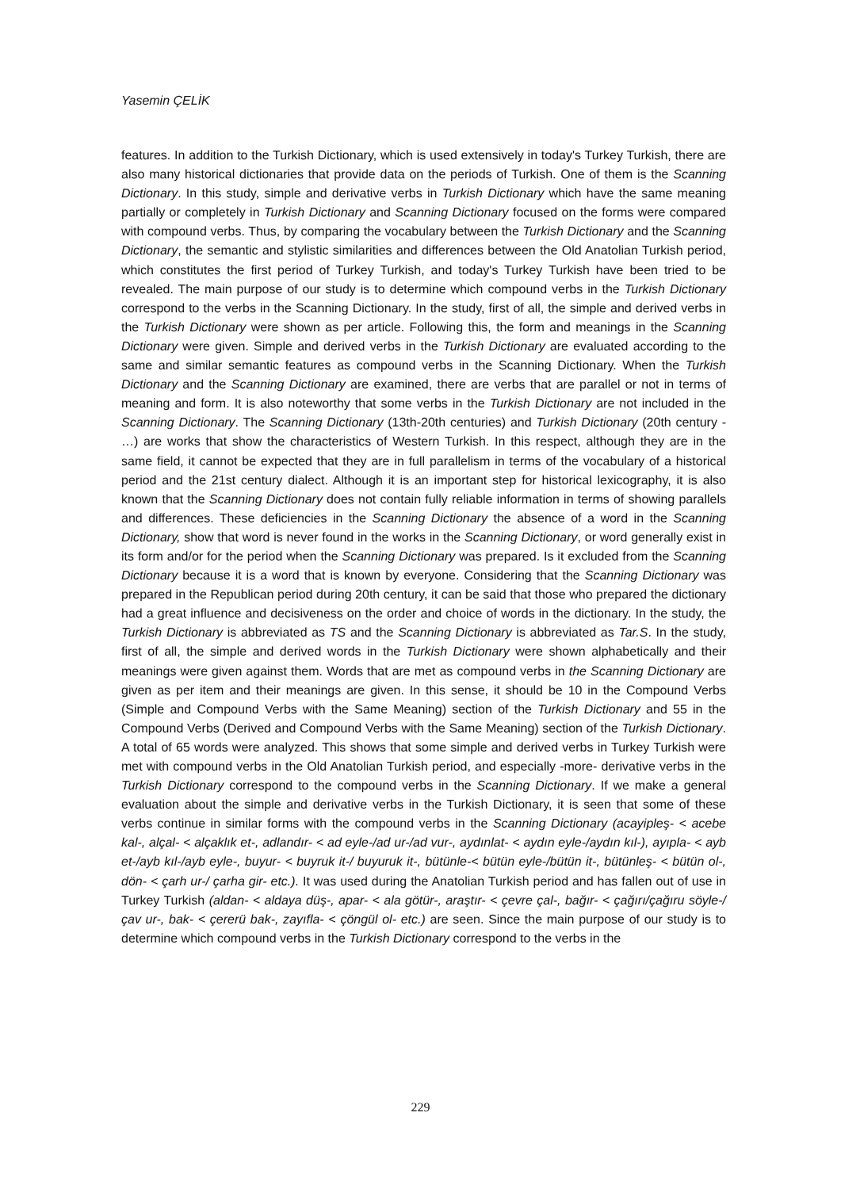Yasemin ÇELİK
features. In addition to the Turkish Dictionary, which is used extensively in today's Turkey Turkish, there are also many historical dictionaries that provide data on the periods of Turkish. One of them is the Scanning Dictionary. In this study, simple and derivative verbs in Turkish Dictionary which have the same meaning partially or completely in Turkish Dictionary and Scanning Dictionary focused on the forms were compared with compound verbs. Thus, by comparing the vocabulary between the Turkish Dictionary and the Scanning Dictionary, the semantic and stylistic similarities and differences between the Old Anatolian Turkish period, which constitutes the first period of Turkey Turkish, and today's Turkey Turkish have been tried to be revealed. The main purpose of our study is to determine which compound verbs in the Turkish Dictionary correspond to the verbs in the Scanning Dictionary. In the study, first of all, the simple and derived verbs in the Turkish Dictionary were shown as per article. Following this, the form and meanings in the Scanning Dictionary were given. Simple and derived verbs in the Turkish Dictionary are evaluated according to the same and similar semantic features as compound verbs in the Scanning Dictionary. When the Turkish Dictionary and the Scanning Dictionary are examined, there are verbs that are parallel or not in terms of meaning and form. It is also noteworthy that some verbs in the Turkish Dictionary are not included in the Scanning Dictionary. The Scanning Dictionary (13th-20th centuries) and Turkish Dictionary (20th century - …) are works that show the characteristics of Western Turkish. In this respect, although they are in the same field, it cannot be expected that they are in full parallelism in terms of the vocabulary of a historical period and the 21st century dialect. Although it is an important step for historical lexicography, it is also known that the Scanning Dictionary does not contain fully reliable information in terms of showing parallels and differences. These deficiencies in the Scanning Dictionary the absence of a word in the Scanning Dictionary, show that word is never found in the works in the Scanning Dictionary, or word generally exist in its form and/or for the period when the Scanning Dictionary was prepared. Is it excluded from the Scanning Dictionary because it is a word that is known by everyone. Considering that the Scanning Dictionary was prepared in the Republican period during 20th century, it can be said that those who prepared the dictionary had a great influence and decisiveness on the order and choice of words in the dictionary. In the study, the Turkish Dictionary is abbreviated as TS and the Scanning Dictionary is abbreviated as Tar.S. In the study, first of all, the simple and derived words in the Turkish Dictionary were shown alphabetically and their meanings were given against them. Words that are met as compound verbs in the Scanning Dictionary are given as per item and their meanings are given. In this sense, it should be 10 in the Compound Verbs (Simple and Compound Verbs with the Same Meaning) section of the Turkish Dictionary and 55 in the Compound Verbs (Derived and Compound Verbs with the Same Meaning) section of the Turkish Dictionary. A total of 65 words were analyzed. This shows that some simple and derived verbs in Turkey Turkish were met with compound verbs in the Old Anatolian Turkish period, and especially -more- derivative verbs in the Turkish Dictionary correspond to the compound verbs in the Scanning Dictionary. If we make a general evaluation about the simple and derivative verbs in the Turkish Dictionary, it is seen that some of these verbs continue in similar forms with the compound verbs in the Scanning Dictionary (acayipleş- < acebe kal-, alçal- < alçaklık et-, adlandır- < ad eyle-/ad ur-/ad vur-, aydınlat- < aydın eyle-/aydın kıl-), ayıpla- < ayb et-/ayb kıl-/ayb eyle-, buyur- < buyruk it-/ buyuruk it-, bütünle-< bütün eyle-/bütün it-, bütünleş- < bütün ol-, dön- < çarh ur-/ çarha gir- etc.). It was used during the Anatolian Turkish period and has fallen out of use in Turkey Turkish (aldan- < aldaya düş-, apar- < ala götür-, araştır- < çevre çal-, bağır- < çağırı/çağıru söyle-/çav ur-, bak- < çererü bak-, zayıfla- < çöngül ol- etc.) are seen. Since the main purpose of our study is to determine which compound verbs in the Turkish Dictionary correspond to the verbs in the
229